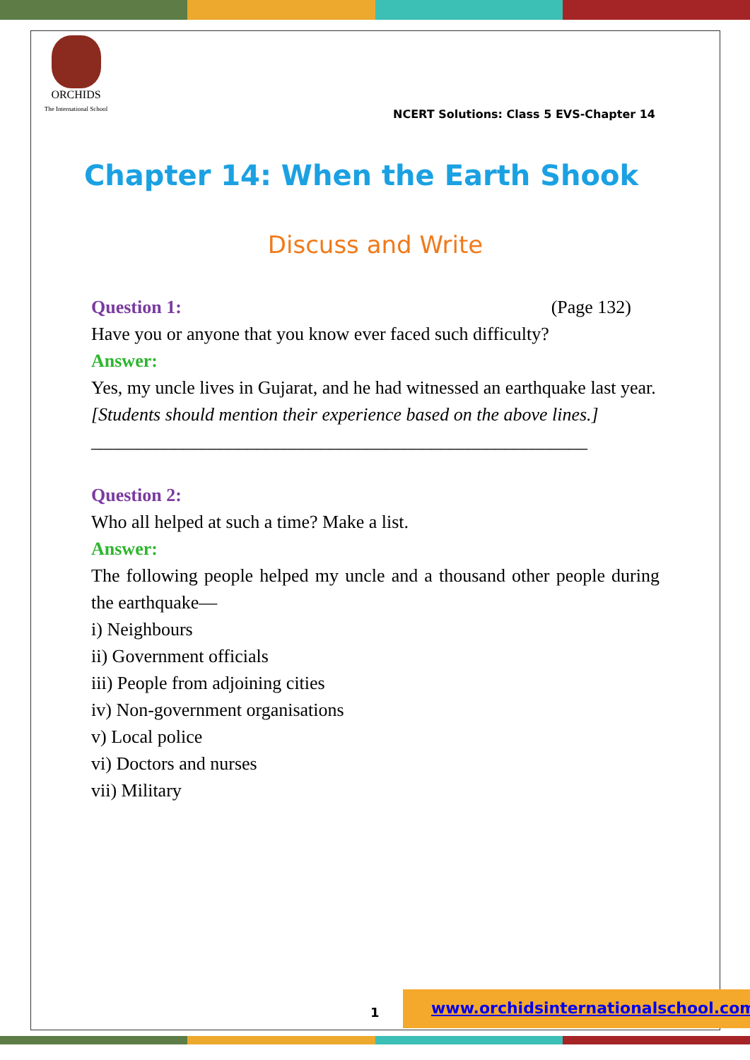ORCHIDS
The International School
NCERT Solutions: Class 5 EVS-Chapter 14
Chapter 14: When the Earth Shook
Discuss and Write
Question 1: (Page 132)
Have you or anyone that you know ever faced such difficulty?
Answer:
Yes, my uncle lives in Gujarat, and he had witnessed an earthquake last year.
[Students should mention their experience based on the above lines.]
______________________________________________________
Question 2:
Who all helped at such a time? Make a list.
Answer:
The following people helped my uncle and a thousand other people during the earthquake—
i) Neighbours
ii) Government officials
iii) People from adjoining cities
iv) Non-government organisations
v) Local police
vi) Doctors and nurses
vii) Military
1
www.orchidsinternationalschool.com